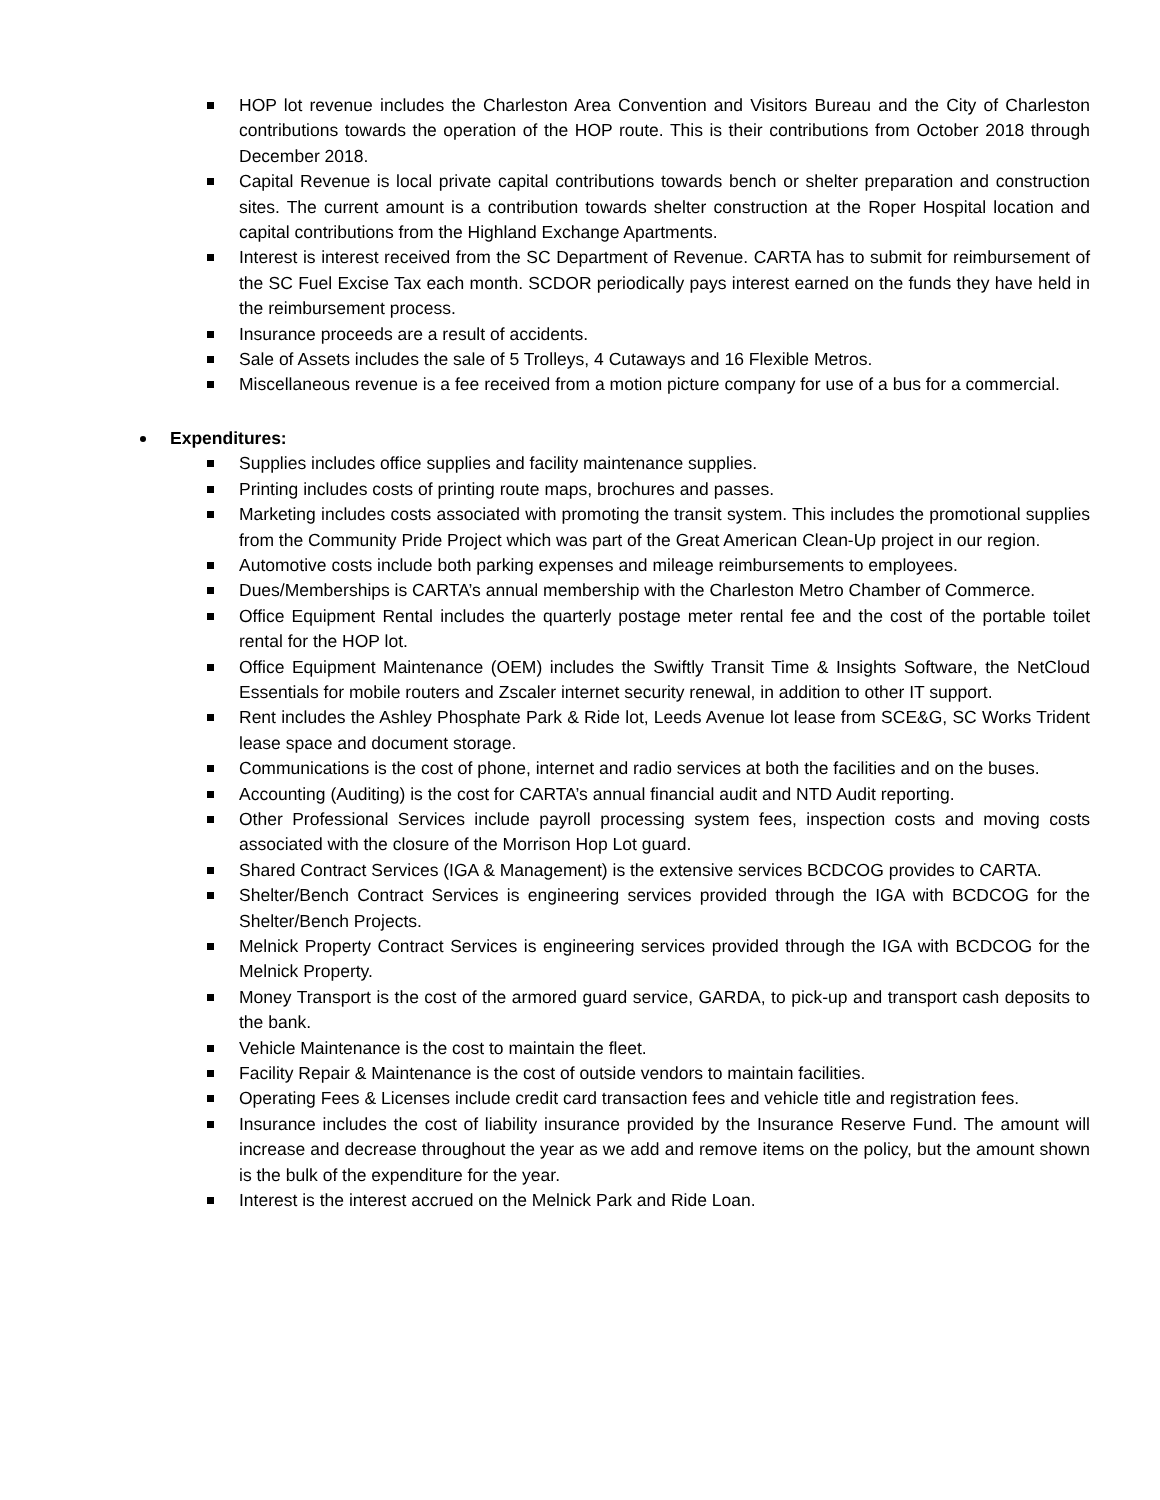HOP lot revenue includes the Charleston Area Convention and Visitors Bureau and the City of Charleston contributions towards the operation of the HOP route. This is their contributions from October 2018 through December 2018.
Capital Revenue is local private capital contributions towards bench or shelter preparation and construction sites. The current amount is a contribution towards shelter construction at the Roper Hospital location and capital contributions from the Highland Exchange Apartments.
Interest is interest received from the SC Department of Revenue. CARTA has to submit for reimbursement of the SC Fuel Excise Tax each month. SCDOR periodically pays interest earned on the funds they have held in the reimbursement process.
Insurance proceeds are a result of accidents.
Sale of Assets includes the sale of 5 Trolleys, 4 Cutaways and 16 Flexible Metros.
Miscellaneous revenue is a fee received from a motion picture company for use of a bus for a commercial.
Expenditures:
Supplies includes office supplies and facility maintenance supplies.
Printing includes costs of printing route maps, brochures and passes.
Marketing includes costs associated with promoting the transit system. This includes the promotional supplies from the Community Pride Project which was part of the Great American Clean-Up project in our region.
Automotive costs include both parking expenses and mileage reimbursements to employees.
Dues/Memberships is CARTA’s annual membership with the Charleston Metro Chamber of Commerce.
Office Equipment Rental includes the quarterly postage meter rental fee and the cost of the portable toilet rental for the HOP lot.
Office Equipment Maintenance (OEM) includes the Swiftly Transit Time & Insights Software, the NetCloud Essentials for mobile routers and Zscaler internet security renewal, in addition to other IT support.
Rent includes the Ashley Phosphate Park & Ride lot, Leeds Avenue lot lease from SCE&G, SC Works Trident lease space and document storage.
Communications is the cost of phone, internet and radio services at both the facilities and on the buses.
Accounting (Auditing) is the cost for CARTA’s annual financial audit and NTD Audit reporting.
Other Professional Services include payroll processing system fees, inspection costs and moving costs associated with the closure of the Morrison Hop Lot guard.
Shared Contract Services (IGA & Management) is the extensive services BCDCOG provides to CARTA.
Shelter/Bench Contract Services is engineering services provided through the IGA with BCDCOG for the Shelter/Bench Projects.
Melnick Property Contract Services is engineering services provided through the IGA with BCDCOG for the Melnick Property.
Money Transport is the cost of the armored guard service, GARDA, to pick-up and transport cash deposits to the bank.
Vehicle Maintenance is the cost to maintain the fleet.
Facility Repair & Maintenance is the cost of outside vendors to maintain facilities.
Operating Fees & Licenses include credit card transaction fees and vehicle title and registration fees.
Insurance includes the cost of liability insurance provided by the Insurance Reserve Fund. The amount will increase and decrease throughout the year as we add and remove items on the policy, but the amount shown is the bulk of the expenditure for the year.
Interest is the interest accrued on the Melnick Park and Ride Loan.